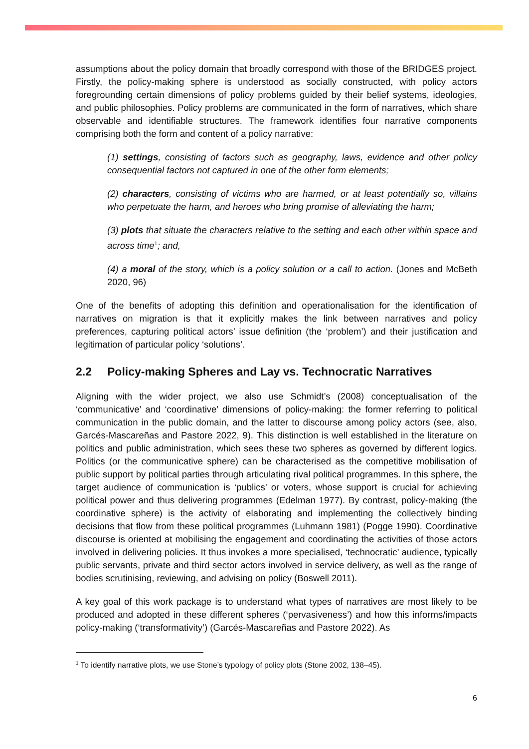assumptions about the policy domain that broadly correspond with those of the BRIDGES project. Firstly, the policy-making sphere is understood as socially constructed, with policy actors foregrounding certain dimensions of policy problems guided by their belief systems, ideologies, and public philosophies. Policy problems are communicated in the form of narratives, which share observable and identifiable structures. The framework identifies four narrative components comprising both the form and content of a policy narrative:
(1) settings, consisting of factors such as geography, laws, evidence and other policy consequential factors not captured in one of the other form elements;
(2) characters, consisting of victims who are harmed, or at least potentially so, villains who perpetuate the harm, and heroes who bring promise of alleviating the harm;
(3) plots that situate the characters relative to the setting and each other within space and across time<sup>1</sup>; and,
(4) a moral of the story, which is a policy solution or a call to action. (Jones and McBeth 2020, 96)
One of the benefits of adopting this definition and operationalisation for the identification of narratives on migration is that it explicitly makes the link between narratives and policy preferences, capturing political actors’ issue definition (the ‘problem’) and their justification and legitimation of particular policy ‘solutions’.
2.2 Policy-making Spheres and Lay vs. Technocratic Narratives
Aligning with the wider project, we also use Schmidt’s (2008) conceptualisation of the ‘communicative’ and ‘coordinative’ dimensions of policy-making: the former referring to political communication in the public domain, and the latter to discourse among policy actors (see, also, Garcés-Mascareñas and Pastore 2022, 9). This distinction is well established in the literature on politics and public administration, which sees these two spheres as governed by different logics. Politics (or the communicative sphere) can be characterised as the competitive mobilisation of public support by political parties through articulating rival political programmes. In this sphere, the target audience of communication is ‘publics’ or voters, whose support is crucial for achieving political power and thus delivering programmes (Edelman 1977). By contrast, policy-making (the coordinative sphere) is the activity of elaborating and implementing the collectively binding decisions that flow from these political programmes (Luhmann 1981) (Pogge 1990). Coordinative discourse is oriented at mobilising the engagement and coordinating the activities of those actors involved in delivering policies. It thus invokes a more specialised, ‘technocratic’ audience, typically public servants, private and third sector actors involved in service delivery, as well as the range of bodies scrutinising, reviewing, and advising on policy (Boswell 2011).
A key goal of this work package is to understand what types of narratives are most likely to be produced and adopted in these different spheres (‘pervasiveness’) and how this informs/impacts policy-making (‘transformativity’) (Garcés-Mascareñas and Pastore 2022). As
<sup>1</sup> To identify narrative plots, we use Stone’s typology of policy plots (Stone 2002, 138–45).
6